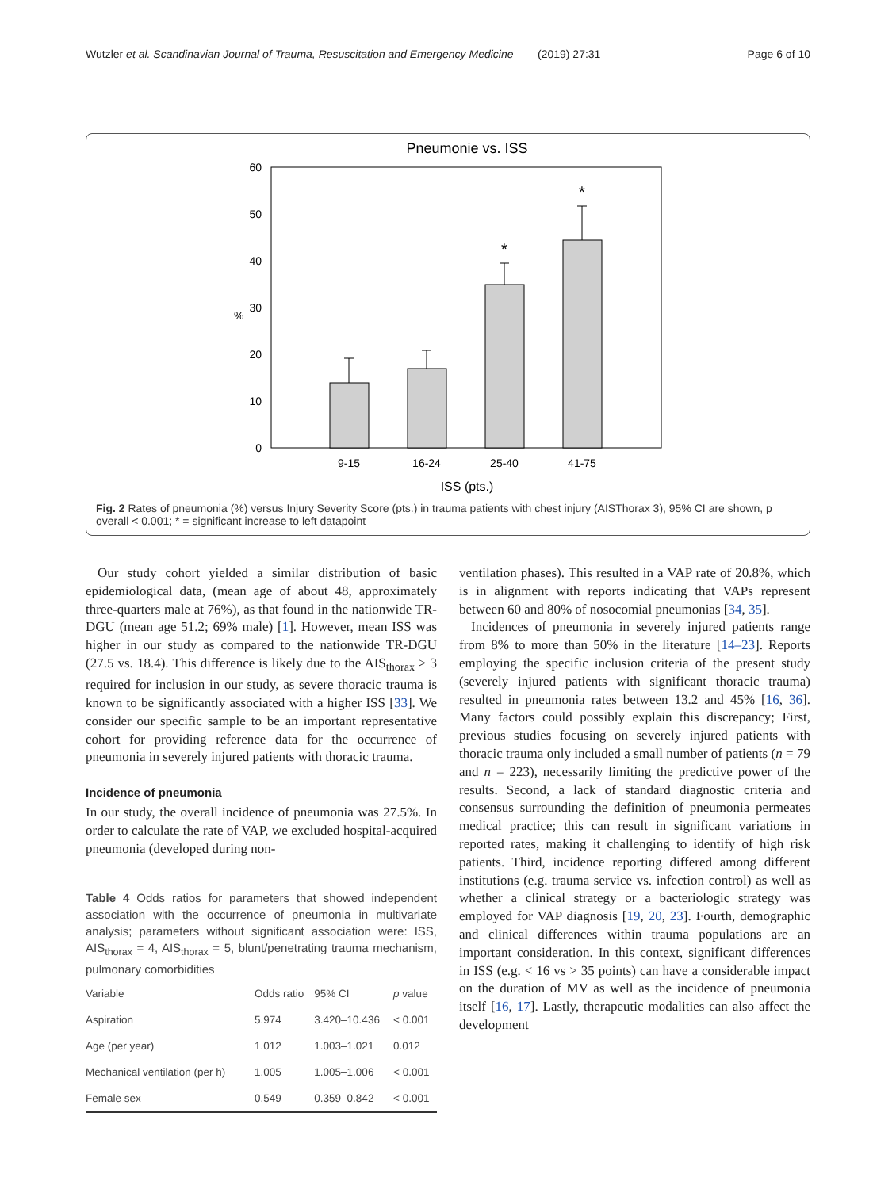Wutzler et al. Scandinavian Journal of Trauma, Resuscitation and Emergency Medicine
(2019) 27:31 Page 6 of 10
Pneumonie vs. ISS
60
50
40
30
20
10
0
%
*
*
9-15
16-24
25-40
41-75
ISS (pts.)
Fig. 2 Rates of pneumonia (%) versus Injury Severity Score (pts.) in trauma patients with chest injury (AISThorax 3), 95% CI are shown, p overall < 0.001; * = significant increase to left datapoint
Our study cohort yielded a similar distribution of basic epidemiological data, (mean age of about 48, approximately three-quarters male at 76%), as that found in the nationwide TR-DGU (mean age 51.2; 69% male) [1]. However, mean ISS was higher in our study as compared to the nationwide TR-DGU (27.5 vs. 18.4). This difference is likely due to the AIS<sub>thorax</sub> ≥ 3 required for inclusion in our study, as severe thoracic trauma is known to be significantly associated with a higher ISS [33]. We consider our specific sample to be an important representative cohort for providing reference data for the occurrence of pneumonia in severely injured patients with thoracic trauma.
Incidence of pneumonia
In our study, the overall incidence of pneumonia was 27.5%. In order to calculate the rate of VAP, we excluded hospital-acquired pneumonia (developed during non-
Table 4 Odds ratios for parameters that showed independent association with the occurrence of pneumonia in multivariate analysis; parameters without significant association were: ISS, AIS<sub>thorax</sub> = 4, AIS<sub>thorax</sub> = 5, blunt/penetrating trauma mechanism, pulmonary comorbidities
| Variable | Odds ratio | 95% CI | p value |
| --- | --- | --- | --- |
| Aspiration | 5.974 | 3.420–10.436 | < 0.001 |
| Age (per year) | 1.012 | 1.003–1.021 | 0.012 |
| Mechanical ventilation (per h) | 1.005 | 1.005–1.006 | < 0.001 |
| Female sex | 0.549 | 0.359–0.842 | < 0.001 |
ventilation phases). This resulted in a VAP rate of 20.8%, which is in alignment with reports indicating that VAPs represent between 60 and 80% of nosocomial pneumonias [34, 35].
Incidences of pneumonia in severely injured patients range from 8% to more than 50% in the literature [14–23]. Reports employing the specific inclusion criteria of the present study (severely injured patients with significant thoracic trauma) resulted in pneumonia rates between 13.2 and 45% [16, 36]. Many factors could possibly explain this discrepancy; First, previous studies focusing on severely injured patients with thoracic trauma only included a small number of patients (n = 79 and n = 223), necessarily limiting the predictive power of the results. Second, a lack of standard diagnostic criteria and consensus surrounding the definition of pneumonia permeates medical practice; this can result in significant variations in reported rates, making it challenging to identify of high risk patients. Third, incidence reporting differed among different institutions (e.g. trauma service vs. infection control) as well as whether a clinical strategy or a bacteriologic strategy was employed for VAP diagnosis [19, 20, 23]. Fourth, demographic and clinical differences within trauma populations are an important consideration. In this context, significant differences in ISS (e.g. < 16 vs > 35 points) can have a considerable impact on the duration of MV as well as the incidence of pneumonia itself [16, 17]. Lastly, therapeutic modalities can also affect the development